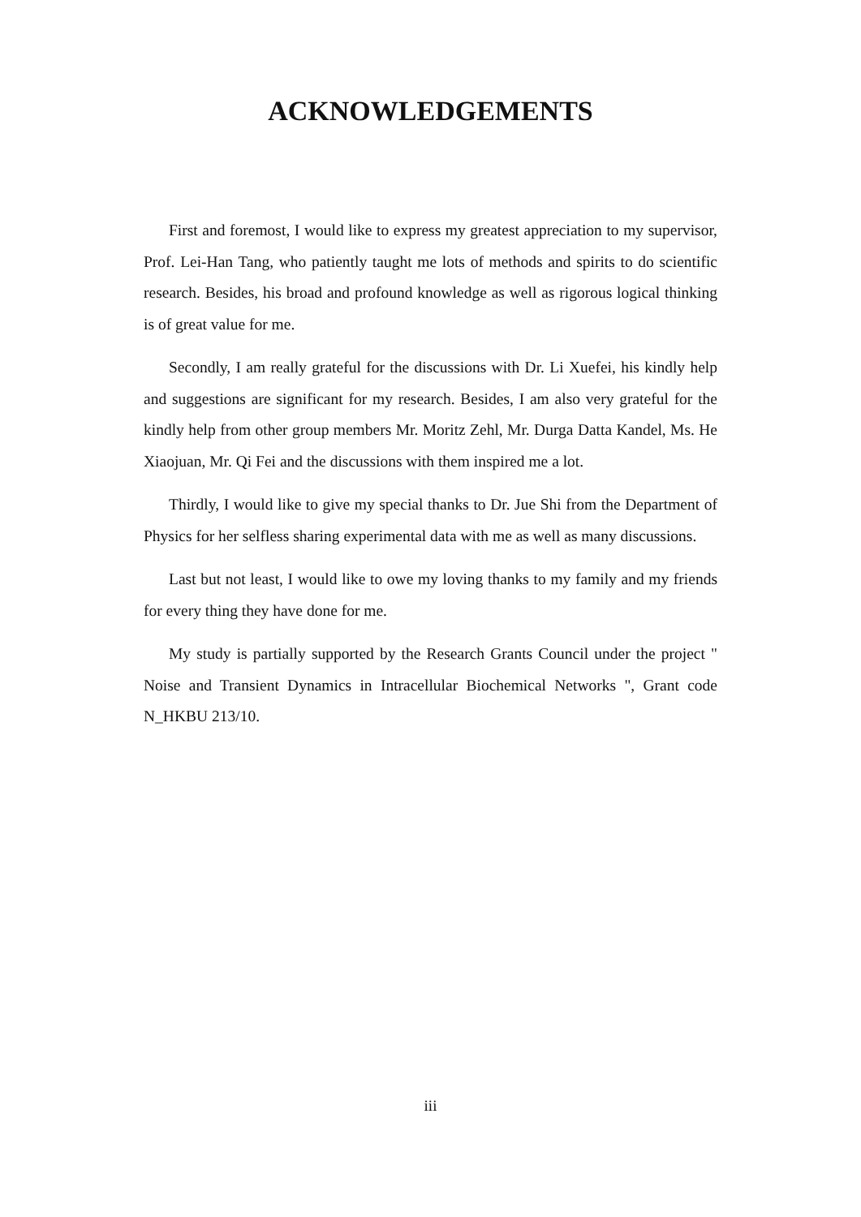ACKNOWLEDGEMENTS
First and foremost, I would like to express my greatest appreciation to my supervisor, Prof. Lei-Han Tang, who patiently taught me lots of methods and spirits to do scientific research. Besides, his broad and profound knowledge as well as rigorous logical thinking is of great value for me.
Secondly, I am really grateful for the discussions with Dr. Li Xuefei, his kindly help and suggestions are significant for my research. Besides, I am also very grateful for the kindly help from other group members Mr. Moritz Zehl, Mr. Durga Datta Kandel, Ms. He Xiaojuan, Mr. Qi Fei and the discussions with them inspired me a lot.
Thirdly, I would like to give my special thanks to Dr. Jue Shi from the Department of Physics for her selfless sharing experimental data with me as well as many discussions.
Last but not least, I would like to owe my loving thanks to my family and my friends for every thing they have done for me.
My study is partially supported by the Research Grants Council under the project " Noise and Transient Dynamics in Intracellular Biochemical Networks ", Grant code N_HKBU 213/10.
iii